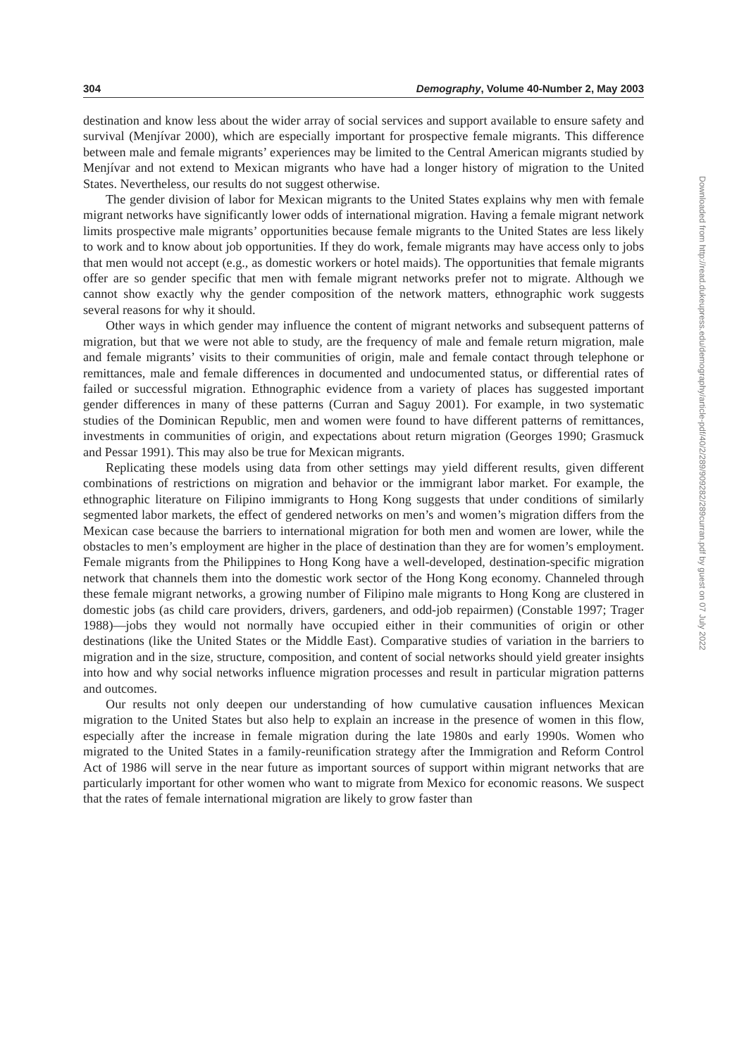304 Demography, Volume 40-Number 2, May 2003
destination and know less about the wider array of social services and support available to ensure safety and survival (Menjívar 2000), which are especially important for prospective female migrants. This difference between male and female migrants’ experiences may be limited to the Central American migrants studied by Menjívar and not extend to Mexican migrants who have had a longer history of migration to the United States. Nevertheless, our results do not suggest otherwise.
The gender division of labor for Mexican migrants to the United States explains why men with female migrant networks have significantly lower odds of international migration. Having a female migrant network limits prospective male migrants’ opportunities because female migrants to the United States are less likely to work and to know about job opportunities. If they do work, female migrants may have access only to jobs that men would not accept (e.g., as domestic workers or hotel maids). The opportunities that female migrants offer are so gender specific that men with female migrant networks prefer not to migrate. Although we cannot show exactly why the gender composition of the network matters, ethnographic work suggests several reasons for why it should.
Other ways in which gender may influence the content of migrant networks and subsequent patterns of migration, but that we were not able to study, are the frequency of male and female return migration, male and female migrants’ visits to their communities of origin, male and female contact through telephone or remittances, male and female differences in documented and undocumented status, or differential rates of failed or successful migration. Ethnographic evidence from a variety of places has suggested important gender differences in many of these patterns (Curran and Saguy 2001). For example, in two systematic studies of the Dominican Republic, men and women were found to have different patterns of remittances, investments in communities of origin, and expectations about return migration (Georges 1990; Grasmuck and Pessar 1991). This may also be true for Mexican migrants.
Replicating these models using data from other settings may yield different results, given different combinations of restrictions on migration and behavior or the immigrant labor market. For example, the ethnographic literature on Filipino immigrants to Hong Kong suggests that under conditions of similarly segmented labor markets, the effect of gendered networks on men’s and women’s migration differs from the Mexican case because the barriers to international migration for both men and women are lower, while the obstacles to men’s employment are higher in the place of destination than they are for women’s employment. Female migrants from the Philippines to Hong Kong have a well-developed, destination-specific migration network that channels them into the domestic work sector of the Hong Kong economy. Channeled through these female migrant networks, a growing number of Filipino male migrants to Hong Kong are clustered in domestic jobs (as child care providers, drivers, gardeners, and odd-job repairmen) (Constable 1997; Trager 1988)—jobs they would not normally have occupied either in their communities of origin or other destinations (like the United States or the Middle East). Comparative studies of variation in the barriers to migration and in the size, structure, composition, and content of social networks should yield greater insights into how and why social networks influence migration processes and result in particular migration patterns and outcomes.
Our results not only deepen our understanding of how cumulative causation influences Mexican migration to the United States but also help to explain an increase in the presence of women in this flow, especially after the increase in female migration during the late 1980s and early 1990s. Women who migrated to the United States in a family-reunification strategy after the Immigration and Reform Control Act of 1986 will serve in the near future as important sources of support within migrant networks that are particularly important for other women who want to migrate from Mexico for economic reasons. We suspect that the rates of female international migration are likely to grow faster than
Downloaded from http://read.dukeupress.edu/demography/article-pdf/40/2/289/909282/289curran.pdf by guest on 07 July 2022